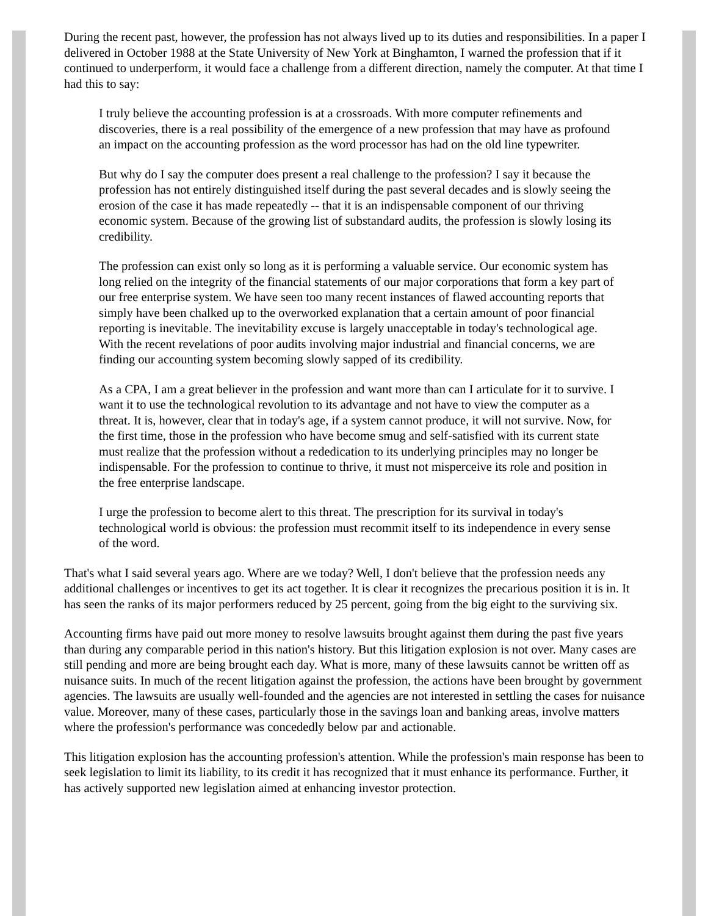During the recent past, however, the profession has not always lived up to its duties and responsibilities. In a paper I delivered in October 1988 at the State University of New York at Binghamton, I warned the profession that if it continued to underperform, it would face a challenge from a different direction, namely the computer. At that time I had this to say:
I truly believe the accounting profession is at a crossroads. With more computer refinements and discoveries, there is a real possibility of the emergence of a new profession that may have as profound an impact on the accounting profession as the word processor has had on the old line typewriter.
But why do I say the computer does present a real challenge to the profession? I say it because the profession has not entirely distinguished itself during the past several decades and is slowly seeing the erosion of the case it has made repeatedly -- that it is an indispensable component of our thriving economic system. Because of the growing list of substandard audits, the profession is slowly losing its credibility.
The profession can exist only so long as it is performing a valuable service. Our economic system has long relied on the integrity of the financial statements of our major corporations that form a key part of our free enterprise system. We have seen too many recent instances of flawed accounting reports that simply have been chalked up to the overworked explanation that a certain amount of poor financial reporting is inevitable. The inevitability excuse is largely unacceptable in today's technological age. With the recent revelations of poor audits involving major industrial and financial concerns, we are finding our accounting system becoming slowly sapped of its credibility.
As a CPA, I am a great believer in the profession and want more than can I articulate for it to survive. I want it to use the technological revolution to its advantage and not have to view the computer as a threat. It is, however, clear that in today's age, if a system cannot produce, it will not survive. Now, for the first time, those in the profession who have become smug and self-satisfied with its current state must realize that the profession without a rededication to its underlying principles may no longer be indispensable. For the profession to continue to thrive, it must not misperceive its role and position in the free enterprise landscape.
I urge the profession to become alert to this threat. The prescription for its survival in today's technological world is obvious: the profession must recommit itself to its independence in every sense of the word.
That's what I said several years ago. Where are we today? Well, I don't believe that the profession needs any additional challenges or incentives to get its act together. It is clear it recognizes the precarious position it is in. It has seen the ranks of its major performers reduced by 25 percent, going from the big eight to the surviving six.
Accounting firms have paid out more money to resolve lawsuits brought against them during the past five years than during any comparable period in this nation's history. But this litigation explosion is not over. Many cases are still pending and more are being brought each day. What is more, many of these lawsuits cannot be written off as nuisance suits. In much of the recent litigation against the profession, the actions have been brought by government agencies. The lawsuits are usually well-founded and the agencies are not interested in settling the cases for nuisance value. Moreover, many of these cases, particularly those in the savings loan and banking areas, involve matters where the profession's performance was concededly below par and actionable.
This litigation explosion has the accounting profession's attention. While the profession's main response has been to seek legislation to limit its liability, to its credit it has recognized that it must enhance its performance. Further, it has actively supported new legislation aimed at enhancing investor protection.